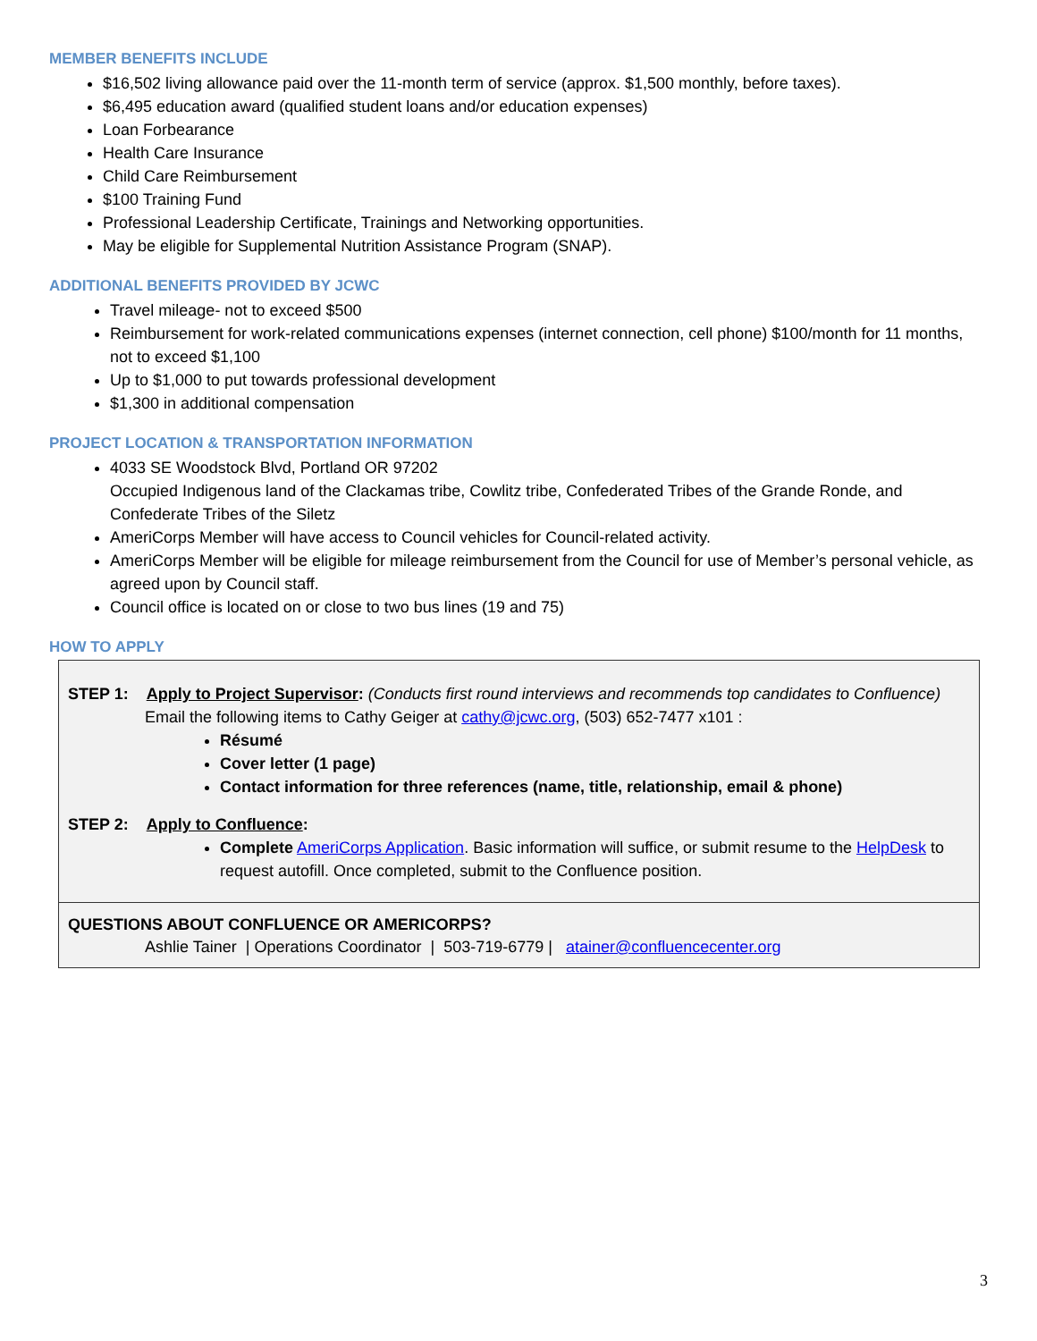MEMBER BENEFITS INCLUDE
$16,502 living allowance paid over the 11-month term of service (approx. $1,500 monthly, before taxes).
$6,495 education award (qualified student loans and/or education expenses)
Loan Forbearance
Health Care Insurance
Child Care Reimbursement
$100 Training Fund
Professional Leadership Certificate, Trainings and Networking opportunities.
May be eligible for Supplemental Nutrition Assistance Program (SNAP).
ADDITIONAL BENEFITS PROVIDED BY JCWC
Travel mileage- not to exceed $500
Reimbursement for work-related communications expenses (internet connection, cell phone) $100/month for 11 months, not to exceed $1,100
Up to $1,000 to put towards professional development
$1,300 in additional compensation
PROJECT LOCATION & TRANSPORTATION INFORMATION
4033 SE Woodstock Blvd, Portland OR 97202
Occupied Indigenous land of the Clackamas tribe, Cowlitz tribe, Confederated Tribes of the Grande Ronde, and Confederate Tribes of the Siletz
AmeriCorps Member will have access to Council vehicles for Council-related activity.
AmeriCorps Member will be eligible for mileage reimbursement from the Council for use of Member’s personal vehicle, as agreed upon by Council staff.
Council office is located on or close to two bus lines (19 and 75)
HOW TO APPLY
STEP 1: Apply to Project Supervisor: (Conducts first round interviews and recommends top candidates to Confluence)
Email the following items to Cathy Geiger at cathy@jcwc.org, (503) 652-7477 x101 :
Résumé
Cover letter (1 page)
Contact information for three references (name, title, relationship, email & phone)
STEP 2: Apply to Confluence:
Complete AmeriCorps Application. Basic information will suffice, or submit resume to the HelpDesk to request autofill. Once completed, submit to the Confluence position.
QUESTIONS ABOUT CONFLUENCE OR AMERICORPS?
Ashlie Tainer | Operations Coordinator | 503-719-6779 | atainer@confluencecenter.org
3